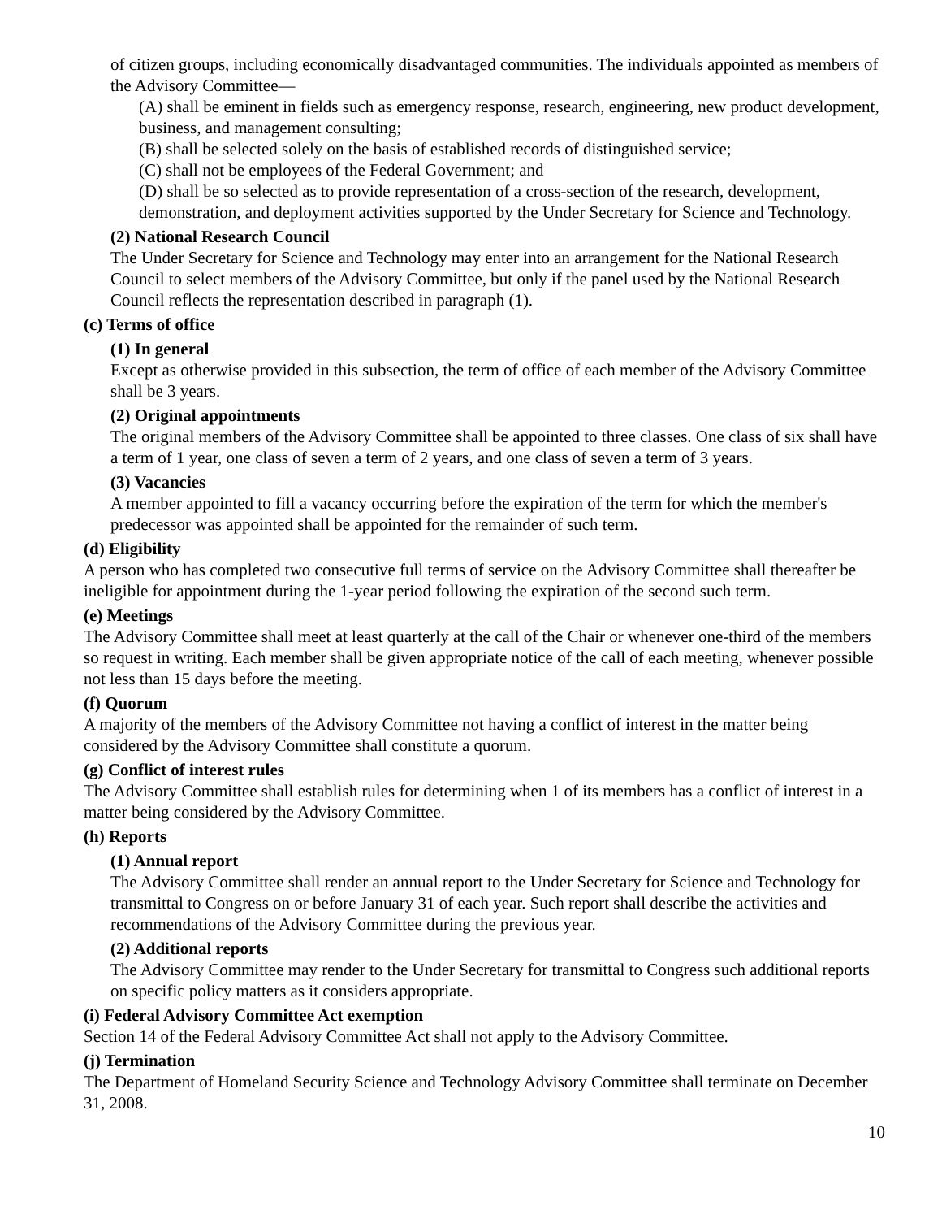of citizen groups, including economically disadvantaged communities. The individuals appointed as members of the Advisory Committee—
(A) shall be eminent in fields such as emergency response, research, engineering, new product development, business, and management consulting;
(B) shall be selected solely on the basis of established records of distinguished service;
(C) shall not be employees of the Federal Government; and
(D) shall be so selected as to provide representation of a cross-section of the research, development, demonstration, and deployment activities supported by the Under Secretary for Science and Technology.
(2) National Research Council
The Under Secretary for Science and Technology may enter into an arrangement for the National Research Council to select members of the Advisory Committee, but only if the panel used by the National Research Council reflects the representation described in paragraph (1).
(c) Terms of office
(1) In general
Except as otherwise provided in this subsection, the term of office of each member of the Advisory Committee shall be 3 years.
(2) Original appointments
The original members of the Advisory Committee shall be appointed to three classes. One class of six shall have a term of 1 year, one class of seven a term of 2 years, and one class of seven a term of 3 years.
(3) Vacancies
A member appointed to fill a vacancy occurring before the expiration of the term for which the member's predecessor was appointed shall be appointed for the remainder of such term.
(d) Eligibility
A person who has completed two consecutive full terms of service on the Advisory Committee shall thereafter be ineligible for appointment during the 1-year period following the expiration of the second such term.
(e) Meetings
The Advisory Committee shall meet at least quarterly at the call of the Chair or whenever one-third of the members so request in writing. Each member shall be given appropriate notice of the call of each meeting, whenever possible not less than 15 days before the meeting.
(f) Quorum
A majority of the members of the Advisory Committee not having a conflict of interest in the matter being considered by the Advisory Committee shall constitute a quorum.
(g) Conflict of interest rules
The Advisory Committee shall establish rules for determining when 1 of its members has a conflict of interest in a matter being considered by the Advisory Committee.
(h) Reports
(1) Annual report
The Advisory Committee shall render an annual report to the Under Secretary for Science and Technology for transmittal to Congress on or before January 31 of each year. Such report shall describe the activities and recommendations of the Advisory Committee during the previous year.
(2) Additional reports
The Advisory Committee may render to the Under Secretary for transmittal to Congress such additional reports on specific policy matters as it considers appropriate.
(i) Federal Advisory Committee Act exemption
Section 14 of the Federal Advisory Committee Act shall not apply to the Advisory Committee.
(j) Termination
The Department of Homeland Security Science and Technology Advisory Committee shall terminate on December 31, 2008.
10